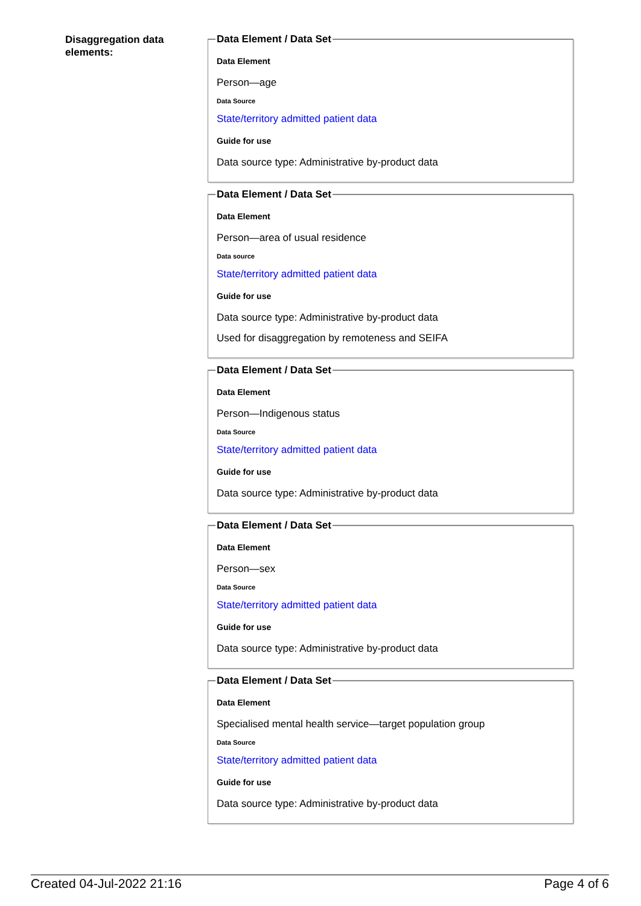Disaggregation data elements:
Data Element / Data Set
Data Element
Person—age
Data Source
State/territory admitted patient data
Guide for use
Data source type: Administrative by-product data
Data Element / Data Set
Data Element
Person—area of usual residence
Data source
State/territory admitted patient data
Guide for use
Data source type: Administrative by-product data
Used for disaggregation by remoteness and SEIFA
Data Element / Data Set
Data Element
Person—Indigenous status
Data Source
State/territory admitted patient data
Guide for use
Data source type: Administrative by-product data
Data Element / Data Set
Data Element
Person—sex
Data Source
State/territory admitted patient data
Guide for use
Data source type: Administrative by-product data
Data Element / Data Set
Data Element
Specialised mental health service—target population group
Data Source
State/territory admitted patient data
Guide for use
Data source type: Administrative by-product data
Created 04-Jul-2022 21:16 Page 4 of 6